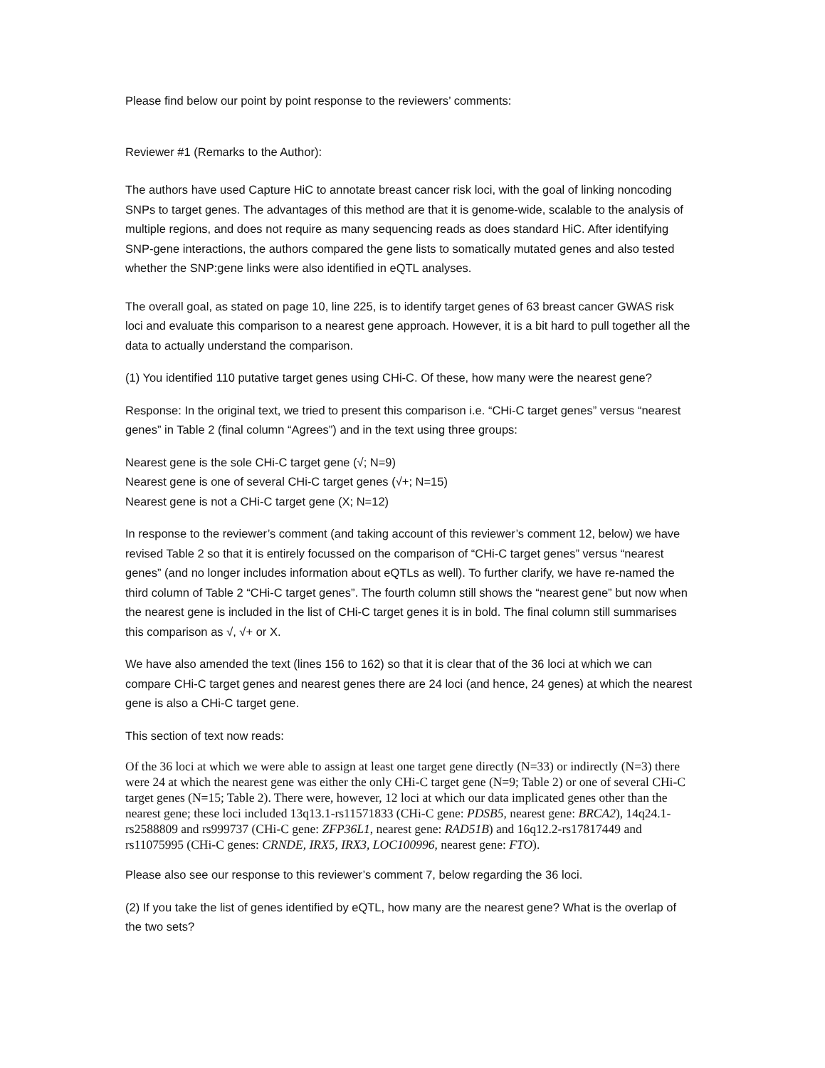Please find below our point by point response to the reviewers’ comments:
Reviewer #1 (Remarks to the Author):
The authors have used Capture HiC to annotate breast cancer risk loci, with the goal of linking noncoding SNPs to target genes. The advantages of this method are that it is genome-wide, scalable to the analysis of multiple regions, and does not require as many sequencing reads as does standard HiC. After identifying SNP-gene interactions, the authors compared the gene lists to somatically mutated genes and also tested whether the SNP:gene links were also identified in eQTL analyses.
The overall goal, as stated on page 10, line 225, is to identify target genes of 63 breast cancer GWAS risk loci and evaluate this comparison to a nearest gene approach. However, it is a bit hard to pull together all the data to actually understand the comparison.
(1) You identified 110 putative target genes using CHi-C. Of these, how many were the nearest gene?
Response: In the original text, we tried to present this comparison i.e. “CHi-C target genes” versus “nearest genes” in Table 2 (final column “Agrees”) and in the text using three groups:
Nearest gene is the sole CHi-C target gene (√; N=9)
Nearest gene is one of several CHi-C target genes (√+; N=15)
Nearest gene is not a CHi-C target gene (X; N=12)
In response to the reviewer’s comment (and taking account of this reviewer’s comment 12, below) we have revised Table 2 so that it is entirely focussed on the comparison of “CHi-C target genes” versus “nearest genes” (and no longer includes information about eQTLs as well). To further clarify, we have re-named the third column of Table 2 “CHi-C target genes”. The fourth column still shows the “nearest gene” but now when the nearest gene is included in the list of CHi-C target genes it is in bold. The final column still summarises this comparison as √, √+ or X.
We have also amended the text (lines 156 to 162) so that it is clear that of the 36 loci at which we can compare CHi-C target genes and nearest genes there are 24 loci (and hence, 24 genes) at which the nearest gene is also a CHi-C target gene.
This section of text now reads:
Of the 36 loci at which we were able to assign at least one target gene directly (N=33) or indirectly (N=3) there were 24 at which the nearest gene was either the only CHi-C target gene (N=9; Table 2) or one of several CHi-C target genes (N=15; Table 2). There were, however, 12 loci at which our data implicated genes other than the nearest gene; these loci included 13q13.1-rs11571833 (CHi-C gene: PDSB5, nearest gene: BRCA2), 14q24.1-rs2588809 and rs999737 (CHi-C gene: ZFP36L1, nearest gene: RAD51B) and 16q12.2-rs17817449 and rs11075995 (CHi-C genes: CRNDE, IRX5, IRX3, LOC100996, nearest gene: FTO).
Please also see our response to this reviewer’s comment 7, below regarding the 36 loci.
(2) If you take the list of genes identified by eQTL, how many are the nearest gene? What is the overlap of the two sets?